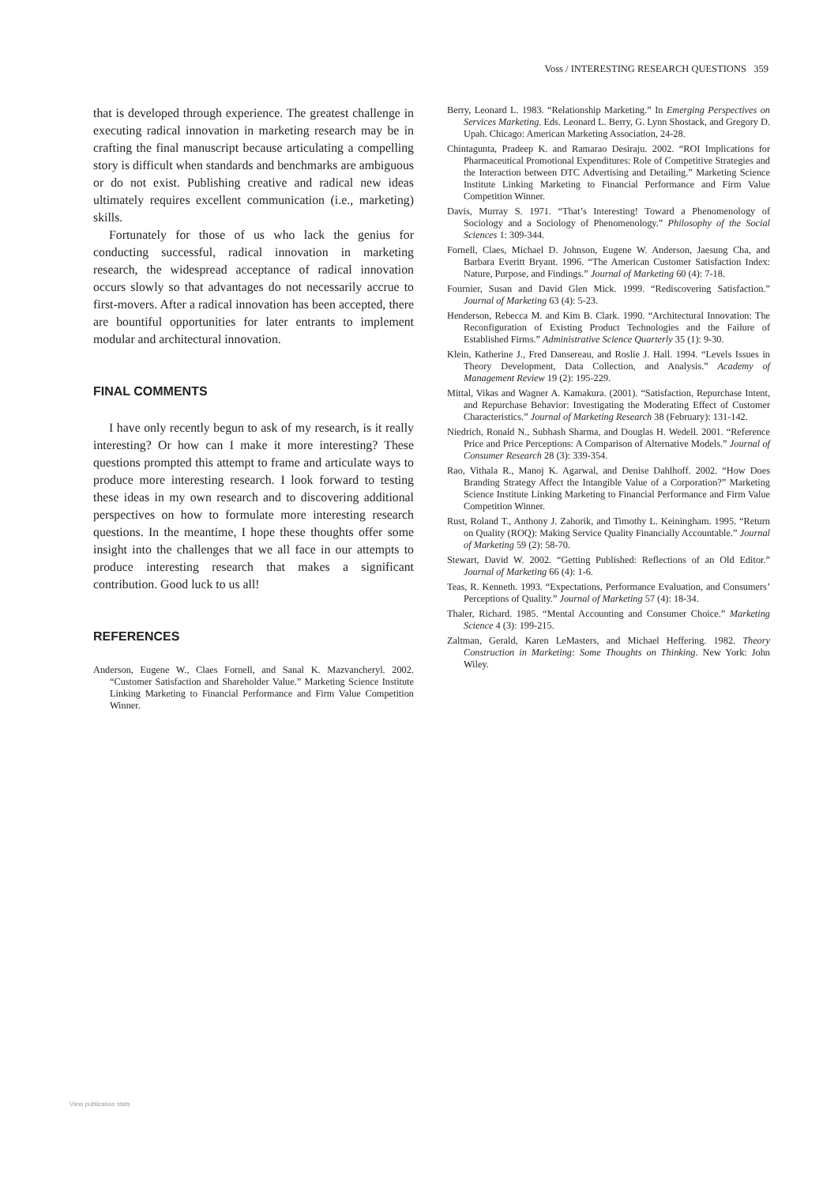Voss / INTERESTING RESEARCH QUESTIONS 359
that is developed through experience. The greatest challenge in executing radical innovation in marketing research may be in crafting the final manuscript because articulating a compelling story is difficult when standards and benchmarks are ambiguous or do not exist. Publishing creative and radical new ideas ultimately requires excellent communication (i.e., marketing) skills.
Fortunately for those of us who lack the genius for conducting successful, radical innovation in marketing research, the widespread acceptance of radical innovation occurs slowly so that advantages do not necessarily accrue to first-movers. After a radical innovation has been accepted, there are bountiful opportunities for later entrants to implement modular and architectural innovation.
FINAL COMMENTS
I have only recently begun to ask of my research, is it really interesting? Or how can I make it more interesting? These questions prompted this attempt to frame and articulate ways to produce more interesting research. I look forward to testing these ideas in my own research and to discovering additional perspectives on how to formulate more interesting research questions. In the meantime, I hope these thoughts offer some insight into the challenges that we all face in our attempts to produce interesting research that makes a significant contribution. Good luck to us all!
REFERENCES
Anderson, Eugene W., Claes Fornell, and Sanal K. Mazvancheryl. 2002. “Customer Satisfaction and Shareholder Value.” Marketing Science Institute Linking Marketing to Financial Performance and Firm Value Competition Winner.
Berry, Leonard L. 1983. “Relationship Marketing.” In Emerging Perspectives on Services Marketing. Eds. Leonard L. Berry, G. Lynn Shostack, and Gregory D. Upah. Chicago: American Marketing Association, 24-28.
Chintagunta, Pradeep K. and Ramarao Desiraju. 2002. “ROI Implications for Pharmaceutical Promotional Expenditures: Role of Competitive Strategies and the Interaction between DTC Advertising and Detailing.” Marketing Science Institute Linking Marketing to Financial Performance and Firm Value Competition Winner.
Davis, Murray S. 1971. “That’s Interesting! Toward a Phenomenology of Sociology and a Sociology of Phenomenology.” Philosophy of the Social Sciences 1: 309-344.
Fornell, Claes, Michael D. Johnson, Eugene W. Anderson, Jaesung Cha, and Barbara Everitt Bryant. 1996. “The American Customer Satisfaction Index: Nature, Purpose, and Findings.” Journal of Marketing 60 (4): 7-18.
Fournier, Susan and David Glen Mick. 1999. “Rediscovering Satisfaction.” Journal of Marketing 63 (4): 5-23.
Henderson, Rebecca M. and Kim B. Clark. 1990. “Architectural Innovation: The Reconfiguration of Existing Product Technologies and the Failure of Established Firms.” Administrative Science Quarterly 35 (1): 9-30.
Klein, Katherine J., Fred Dansereau, and Roslie J. Hall. 1994. “Levels Issues in Theory Development, Data Collection, and Analysis.” Academy of Management Review 19 (2): 195-229.
Mittal, Vikas and Wagner A. Kamakura. (2001). “Satisfaction, Repurchase Intent, and Repurchase Behavior: Investigating the Moderating Effect of Customer Characteristics.” Journal of Marketing Research 38 (February): 131-142.
Niedrich, Ronald N., Subhash Sharma, and Douglas H. Wedell. 2001. “Reference Price and Price Perceptions: A Comparison of Alternative Models.” Journal of Consumer Research 28 (3): 339-354.
Rao, Vithala R., Manoj K. Agarwal, and Denise Dahlhoff. 2002. “How Does Branding Strategy Affect the Intangible Value of a Corporation?” Marketing Science Institute Linking Marketing to Financial Performance and Firm Value Competition Winner.
Rust, Roland T., Anthony J. Zahorik, and Timothy L. Keiningham. 1995. “Return on Quality (ROQ): Making Service Quality Financially Accountable.” Journal of Marketing 59 (2): 58-70.
Stewart, David W. 2002. “Getting Published: Reflections of an Old Editor.” Journal of Marketing 66 (4): 1-6.
Teas, R. Kenneth. 1993. “Expectations, Performance Evaluation, and Consumers’ Perceptions of Quality.” Journal of Marketing 57 (4): 18-34.
Thaler, Richard. 1985. “Mental Accounting and Consumer Choice.” Marketing Science 4 (3): 199-215.
Zaltman, Gerald, Karen LeMasters, and Michael Heffering. 1982. Theory Construction in Marketing: Some Thoughts on Thinking. New York: John Wiley.
View publication stats